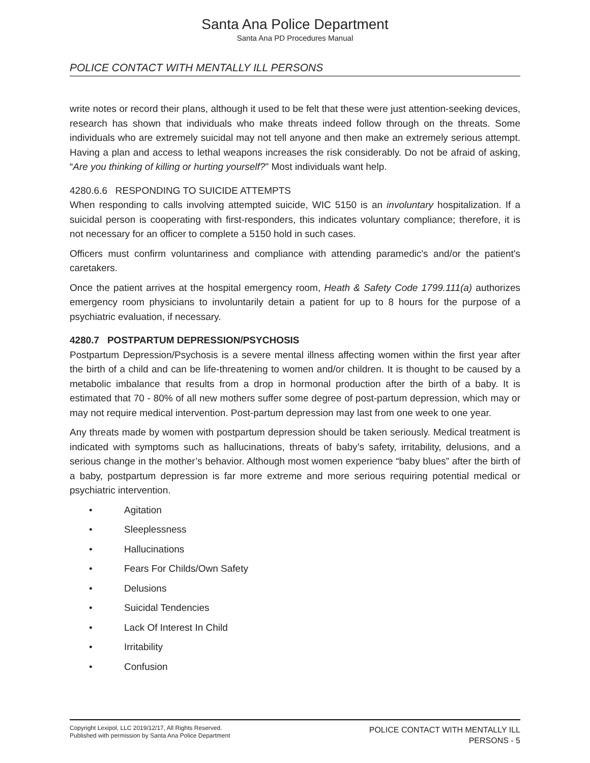Santa Ana Police Department
Santa Ana PD Procedures Manual
POLICE CONTACT WITH MENTALLY ILL PERSONS
write notes or record their plans, although it used to be felt that these were just attention-seeking devices, research has shown that individuals who make threats indeed follow through on the threats. Some individuals who are extremely suicidal may not tell anyone and then make an extremely serious attempt. Having a plan and access to lethal weapons increases the risk considerably. Do not be afraid of asking, “Are you thinking of killing or hurting yourself?" Most individuals want help.
4280.6.6 RESPONDING TO SUICIDE ATTEMPTS
When responding to calls involving attempted suicide, WIC 5150 is an involuntary hospitalization. If a suicidal person is cooperating with first-responders, this indicates voluntary compliance; therefore, it is not necessary for an officer to complete a 5150 hold in such cases.
Officers must confirm voluntariness and compliance with attending paramedic's and/or the patient's caretakers.
Once the patient arrives at the hospital emergency room, Heath & Safety Code 1799.111(a) authorizes emergency room physicians to involuntarily detain a patient for up to 8 hours for the purpose of a psychiatric evaluation, if necessary.
4280.7 POSTPARTUM DEPRESSION/PSYCHOSIS
Postpartum Depression/Psychosis is a severe mental illness affecting women within the first year after the birth of a child and can be life-threatening to women and/or children. It is thought to be caused by a metabolic imbalance that results from a drop in hormonal production after the birth of a baby. It is estimated that 70 - 80% of all new mothers suffer some degree of post-partum depression, which may or may not require medical intervention. Post-partum depression may last from one week to one year.
Any threats made by women with postpartum depression should be taken seriously. Medical treatment is indicated with symptoms such as hallucinations, threats of baby’s safety, irritability, delusions, and a serious change in the mother’s behavior. Although most women experience “baby blues” after the birth of a baby, postpartum depression is far more extreme and more serious requiring potential medical or psychiatric intervention.
• Agitation
• Sleeplessness
• Hallucinations
• Fears For Childs/Own Safety
• Delusions
• Suicidal Tendencies
• Lack Of Interest In Child
• Irritability
• Confusion
Copyright Lexipol, LLC 2019/12/17, All Rights Reserved.
Published with permission by Santa Ana Police Department
POLICE CONTACT WITH MENTALLY ILL
PERSONS - 5